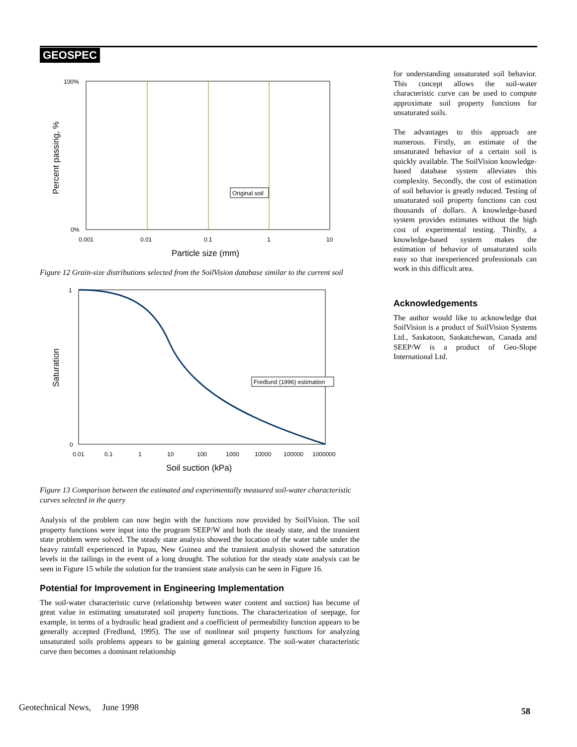GEOSPEC
Percent passing, %
100%
0%
0.001
0.01
0.1
1
10
Original soil
Particle size (mm)
Figure 12 Grain-size distributions selected from the SoilVision database similar to the current soil
Saturation
1
0
0.01
0.1
1
10
100
1000
10000
100000
1000000
Fredlund (1996) estimation
Soil suction (kPa)
Figure 13 Comparison between the estimated and experimentally measured soil-water characteristic curves selected in the query
Analysis of the problem can now begin with the functions now provided by SoilVision. The soil property functions were input into the program SEEP/W and both the steady state, and the transient state problem were solved. The steady state analysis showed the location of the water table under the heavy rainfall experienced in Papau, New Guinea and the transient analysis showed the saturation levels in the tailings in the event of a long drought. The solution for the steady state analysis can be seen in Figure 15 while the solution for the transient state analysis can be seen in Figure 16.
Potential for Improvement in Engineering Implementation
The soil-water characteristic curve (relationship between water content and suction) has become of great value in estimating unsaturated soil property functions. The characterization of seepage, for example, in terms of a hydraulic head gradient and a coefficient of permeability function appears to be generally accepted (Fredlund, 1995). The use of nonlinear soil property functions for analyzing unsaturated soils problems appears to be gaining general acceptance. The soil-water characteristic curve then becomes a dominant relationship
for understanding unsaturated soil behavior. This concept allows the soil-water characteristic curve can be used to compute approximate soil property functions for unsaturated soils.
The advantages to this approach are numerous. Firstly, an estimate of the unsaturated behavior of a certain soil is quickly available. The SoilVision knowledge-based database system alleviates this complexity. Secondly, the cost of estimation of soil behavior is greatly reduced. Testing of unsaturated soil property functions can cost thousands of dollars. A knowledge-based system provides estimates without the high cost of experimental testing. Thirdly, a knowledge-based system makes the estimation of behavior of unsaturated soils easy so that inexperienced professionals can work in this difficult area.
Acknowledgements
The author would like to acknowledge that SoilVision is a product of SoilVision Systems Ltd., Saskatoon, Saskatchewan, Canada and SEEP/W is a product of Geo-Slope International Ltd.
Geotechnical News, June 1998
58